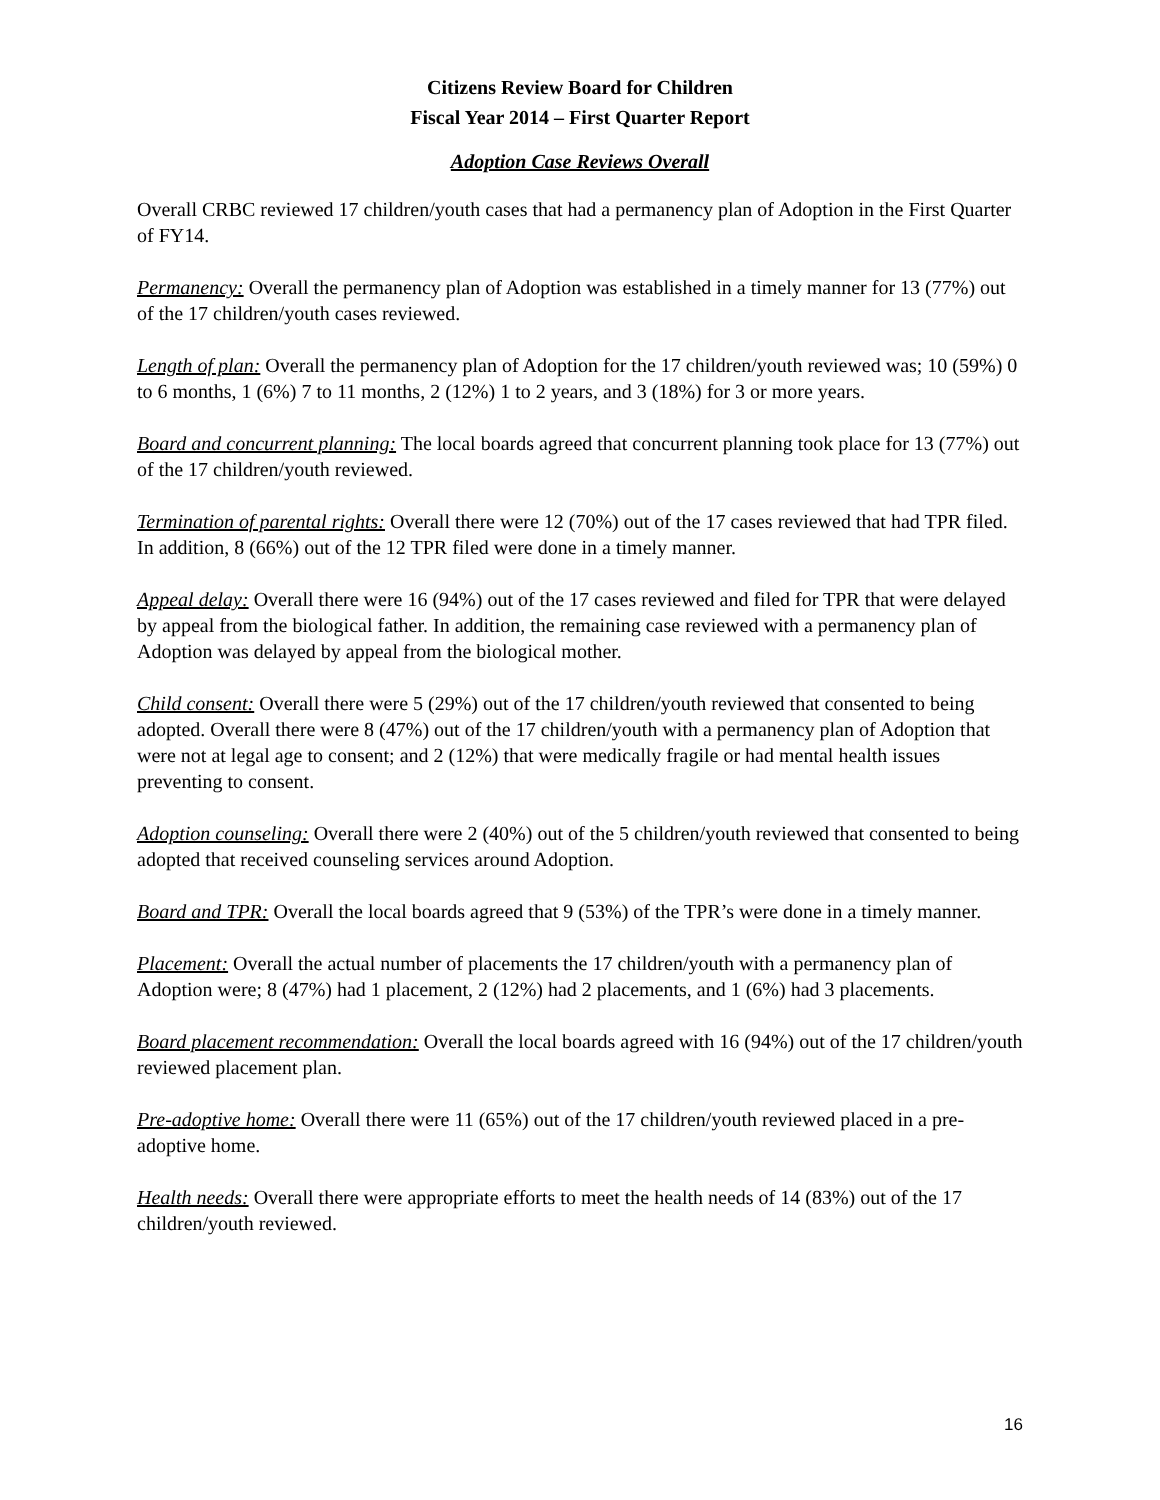Citizens Review Board for Children
Fiscal Year 2014 – First Quarter Report
Adoption Case Reviews Overall
Overall CRBC reviewed 17 children/youth cases that had a permanency plan of Adoption in the First Quarter of FY14.
Permanency: Overall the permanency plan of Adoption was established in a timely manner for 13 (77%) out of the 17 children/youth cases reviewed.
Length of plan: Overall the permanency plan of Adoption for the 17 children/youth reviewed was; 10 (59%) 0 to 6 months, 1 (6%) 7 to 11 months, 2 (12%) 1 to 2 years, and 3 (18%) for 3 or more years.
Board and concurrent planning: The local boards agreed that concurrent planning took place for 13 (77%) out of the 17 children/youth reviewed.
Termination of parental rights: Overall there were 12 (70%) out of the 17 cases reviewed that had TPR filed. In addition, 8 (66%) out of the 12 TPR filed were done in a timely manner.
Appeal delay: Overall there were 16 (94%) out of the 17 cases reviewed and filed for TPR that were delayed by appeal from the biological father. In addition, the remaining case reviewed with a permanency plan of Adoption was delayed by appeal from the biological mother.
Child consent: Overall there were 5 (29%) out of the 17 children/youth reviewed that consented to being adopted. Overall there were 8 (47%) out of the 17 children/youth with a permanency plan of Adoption that were not at legal age to consent; and 2 (12%) that were medically fragile or had mental health issues preventing to consent.
Adoption counseling: Overall there were 2 (40%) out of the 5 children/youth reviewed that consented to being adopted that received counseling services around Adoption.
Board and TPR: Overall the local boards agreed that 9 (53%) of the TPR’s were done in a timely manner.
Placement: Overall the actual number of placements the 17 children/youth with a permanency plan of Adoption were; 8 (47%) had 1 placement, 2 (12%) had 2 placements, and 1 (6%) had 3 placements.
Board placement recommendation: Overall the local boards agreed with 16 (94%) out of the 17 children/youth reviewed placement plan.
Pre-adoptive home: Overall there were 11 (65%) out of the 17 children/youth reviewed placed in a pre-adoptive home.
Health needs: Overall there were appropriate efforts to meet the health needs of 14 (83%) out of the 17 children/youth reviewed.
16